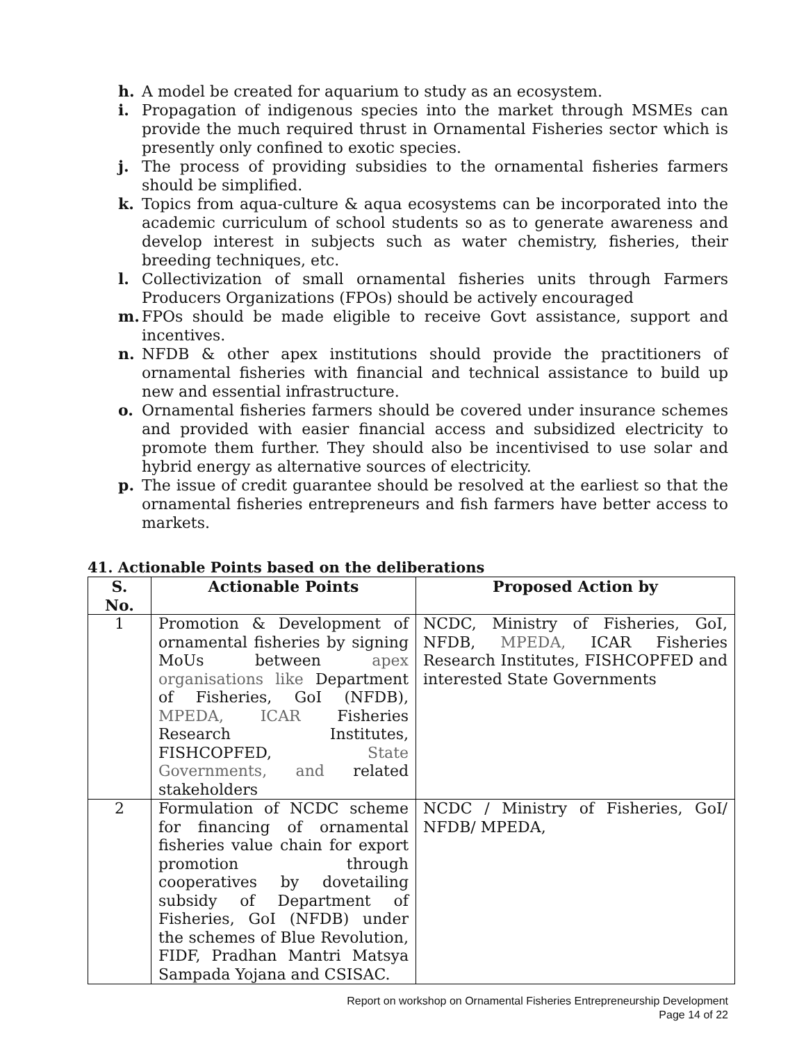h. A model be created for aquarium to study as an ecosystem.
i. Propagation of indigenous species into the market through MSMEs can provide the much required thrust in Ornamental Fisheries sector which is presently only confined to exotic species.
j. The process of providing subsidies to the ornamental fisheries farmers should be simplified.
k. Topics from aqua-culture & aqua ecosystems can be incorporated into the academic curriculum of school students so as to generate awareness and develop interest in subjects such as water chemistry, fisheries, their breeding techniques, etc.
l. Collectivization of small ornamental fisheries units through Farmers Producers Organizations (FPOs) should be actively encouraged
m. FPOs should be made eligible to receive Govt assistance, support and incentives.
n. NFDB & other apex institutions should provide the practitioners of ornamental fisheries with financial and technical assistance to build up new and essential infrastructure.
o. Ornamental fisheries farmers should be covered under insurance schemes and provided with easier financial access and subsidized electricity to promote them further. They should also be incentivised to use solar and hybrid energy as alternative sources of electricity.
p. The issue of credit guarantee should be resolved at the earliest so that the ornamental fisheries entrepreneurs and fish farmers have better access to markets.
41. Actionable Points based on the deliberations
| S. No. | Actionable Points | Proposed Action by |
| --- | --- | --- |
| 1 | Promotion & Development of ornamental fisheries by signing MoUs between apex organisations like Department of Fisheries, GoI (NFDB), MPEDA, ICAR Fisheries Research Institutes, FISHCOPFED, State Governments, and related stakeholders | NCDC, Ministry of Fisheries, GoI, NFDB, MPEDA, ICAR Fisheries Research Institutes, FISHCOPFED and interested State Governments |
| 2 | Formulation of NCDC scheme for financing of ornamental fisheries value chain for export promotion through cooperatives by dovetailing subsidy of Department of Fisheries, GoI (NFDB) under the schemes of Blue Revolution, FIDF, Pradhan Mantri Matsya Sampada Yojana and CSISAC. | NCDC / Ministry of Fisheries, GoI/ NFDB/ MPEDA, |
Report on workshop on Ornamental Fisheries Entrepreneurship Development
Page 14 of 22